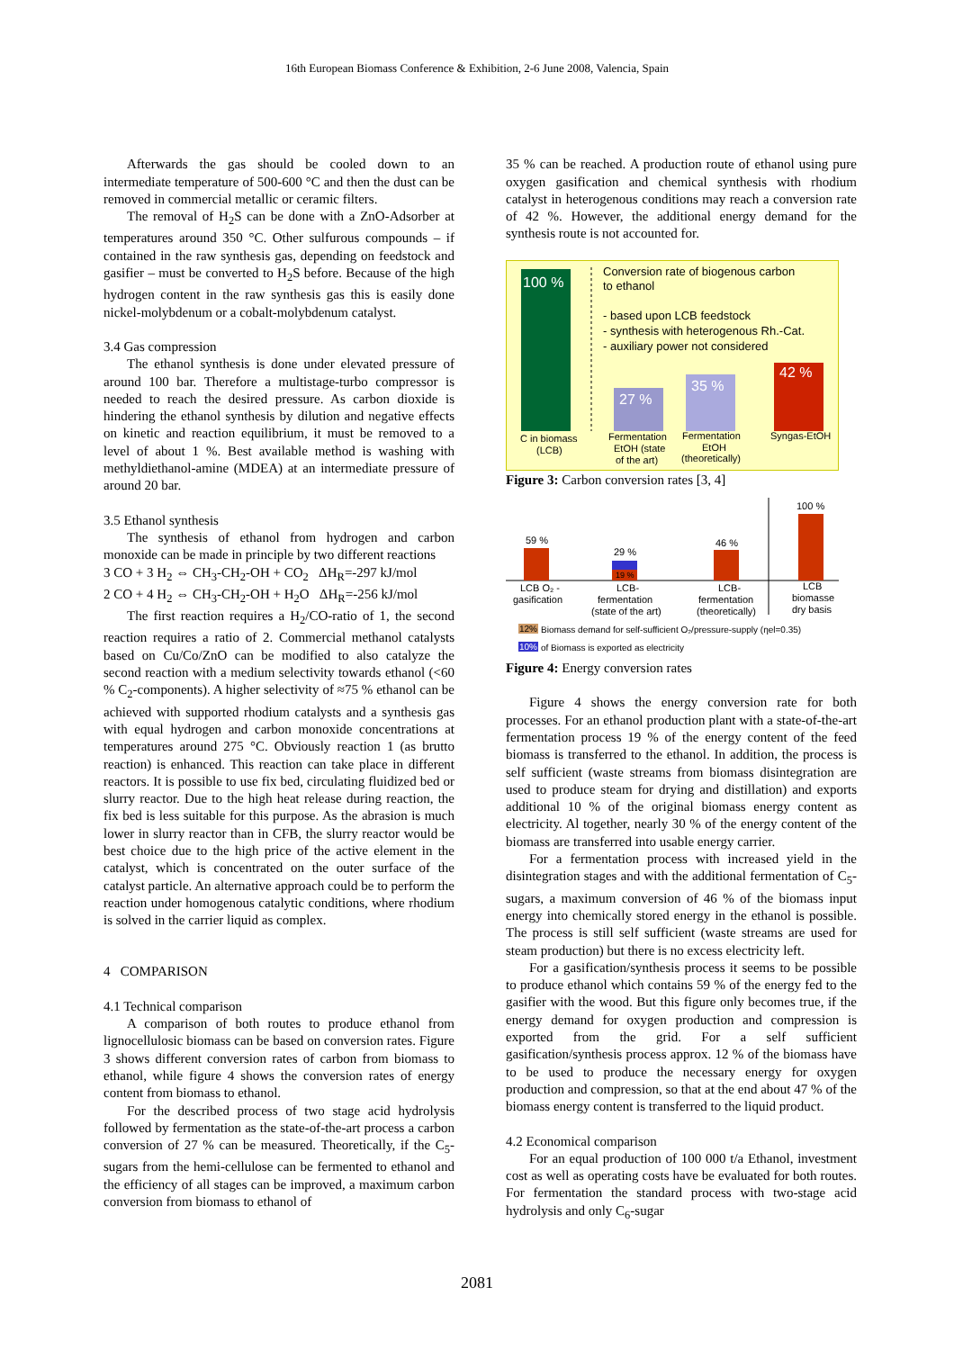16th European Biomass Conference & Exhibition, 2-6 June 2008, Valencia, Spain
Afterwards the gas should be cooled down to an intermediate temperature of 500-600 °C and then the dust can be removed in commercial metallic or ceramic filters.
The removal of H<sub>2</sub>S can be done with a ZnO-Adsorber at temperatures around 350 °C. Other sulfurous compounds – if contained in the raw synthesis gas, depending on feedstock and gasifier – must be converted to H<sub>2</sub>S before. Because of the high hydrogen content in the raw synthesis gas this is easily done nickel-molybdenum or a cobalt-molybdenum catalyst.
3.4 Gas compression
The ethanol synthesis is done under elevated pressure of around 100 bar. Therefore a multistage-turbo compressor is needed to reach the desired pressure. As carbon dioxide is hindering the ethanol synthesis by dilution and negative effects on kinetic and reaction equilibrium, it must be removed to a level of about 1 %. Best available method is washing with methyldiethanol-amine (MDEA) at an intermediate pressure of around 20 bar.
3.5 Ethanol synthesis
The synthesis of ethanol from hydrogen and carbon monoxide can be made in principle by two different reactions
3 CO + 3 H<sub>2</sub> ⇔ CH<sub>3</sub>-CH<sub>2</sub>-OH + CO<sub>2</sub> ΔH<sub>R</sub>=-297 kJ/mol
2 CO + 4 H<sub>2</sub> ⇔ CH<sub>3</sub>-CH<sub>2</sub>-OH + H<sub>2</sub>O ΔH<sub>R</sub>=-256 kJ/mol
The first reaction requires a H<sub>2</sub>/CO-ratio of 1, the second reaction requires a ratio of 2. Commercial methanol catalysts based on Cu/Co/ZnO can be modified to also catalyze the second reaction with a medium selectivity towards ethanol (<60 % C<sub>2</sub>-components). A higher selectivity of ≈75 % ethanol can be achieved with supported rhodium catalysts and a synthesis gas with equal hydrogen and carbon monoxide concentrations at temperatures around 275 °C. Obviously reaction 1 (as brutto reaction) is enhanced. This reaction can take place in different reactors. It is possible to use fix bed, circulating fluidized bed or slurry reactor. Due to the high heat release during reaction, the fix bed is less suitable for this purpose. As the abrasion is much lower in slurry reactor than in CFB, the slurry reactor would be best choice due to the high price of the active element in the catalyst, which is concentrated on the outer surface of the catalyst particle. An alternative approach could be to perform the reaction under homogenous catalytic conditions, where rhodium is solved in the carrier liquid as complex.
4 COMPARISON
4.1 Technical comparison
A comparison of both routes to produce ethanol from lignocellulosic biomass can be based on conversion rates. Figure 3 shows different conversion rates of carbon from biomass to ethanol, while figure 4 shows the conversion rates of energy content from biomass to ethanol.
For the described process of two stage acid hydrolysis followed by fermentation as the state-of-the-art process a carbon conversion of 27 % can be measured. Theoretically, if the C<sub>5</sub>-sugars from the hemi-cellulose can be fermented to ethanol and the efficiency of all stages can be improved, a maximum carbon conversion from biomass to ethanol of
35 % can be reached. A production route of ethanol using pure oxygen gasification and chemical synthesis with rhodium catalyst in heterogenous conditions may reach a conversion rate of 42 %. However, the additional energy demand for the synthesis route is not accounted for.
100 %
Conversion rate of biogenous carbon
to ethanol
- based upon LCB feedstock
- synthesis with heterogenous Rh.-Cat.
- auxiliary power not considered
27 %
35 %
42 %
C in biomass
(LCB)
Fermentation
EtOH (state
of the art)
Fermentation
EtOH
(theoretically)
Syngas-EtOH
Figure 3: Carbon conversion rates [3, 4]
59 %
29 %
19 %
46 %
100 %
LCB O₂ -
gasification
LCB-
fermentation
(state of the art)
LCB-
fermentation
(theoretically)
LCB
biomasse
dry basis
12%
Biomass demand for self-sufficient O₂/pressure-supply (ηel=0.35)
10%
of Biomass is exported as electricity
Figure 4: Energy conversion rates
Figure 4 shows the energy conversion rate for both processes. For an ethanol production plant with a state-of-the-art fermentation process 19 % of the energy content of the feed biomass is transferred to the ethanol. In addition, the process is self sufficient (waste streams from biomass disintegration are used to produce steam for drying and distillation) and exports additional 10 % of the original biomass energy content as electricity. Al together, nearly 30 % of the energy content of the biomass are transferred into usable energy carrier.
For a fermentation process with increased yield in the disintegration stages and with the additional fermentation of C<sub>5</sub>-sugars, a maximum conversion of 46 % of the biomass input energy into chemically stored energy in the ethanol is possible. The process is still self sufficient (waste streams are used for steam production) but there is no excess electricity left.
For a gasification/synthesis process it seems to be possible to produce ethanol which contains 59 % of the energy fed to the gasifier with the wood. But this figure only becomes true, if the energy demand for oxygen production and compression is exported from the grid. For a self sufficient gasification/synthesis process approx. 12 % of the biomass have to be used to produce the necessary energy for oxygen production and compression, so that at the end about 47 % of the biomass energy content is transferred to the liquid product.
4.2 Economical comparison
For an equal production of 100 000 t/a Ethanol, investment cost as well as operating costs have be evaluated for both routes. For fermentation the standard process with two-stage acid hydrolysis and only C<sub>6</sub>-sugar
2081